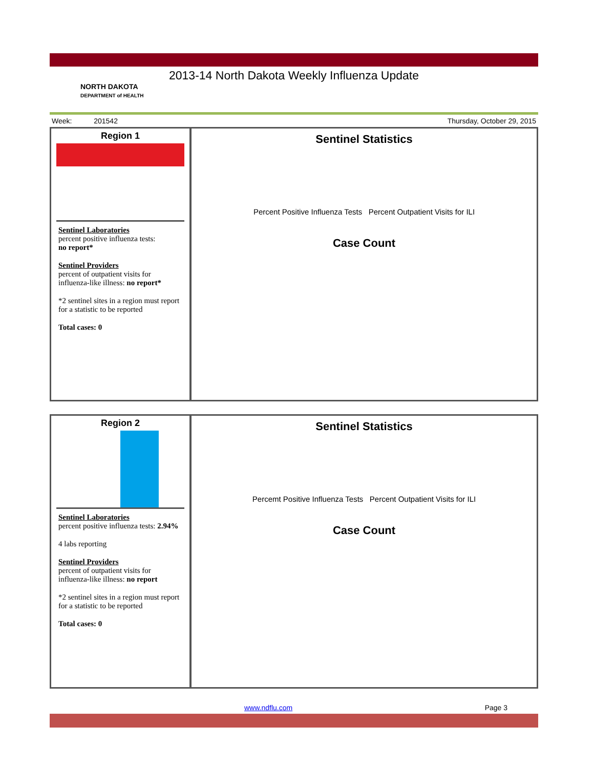2013-14 North Dakota Weekly Influenza Update
NORTH DAKOTA
DEPARTMENT of HEALTH
Week: 201542 Thursday, October 29, 2015
Region 1
Sentinel Laboratories
percent positive influenza tests:
no report*
Sentinel Providers
percent of outpatient visits for influenza-like illness: no report*
*2 sentinel sites in a region must report for a statistic to be reported
Total cases: 0
Sentinel Statistics
Percent Positive Influenza Tests Percent Outpatient Visits for ILI
Case Count
Region 2
Sentinel Laboratories
percent positive influenza tests: 2.94%
4 labs reporting
Sentinel Providers
percent of outpatient visits for influenza-like illness: no report
*2 sentinel sites in a region must report for a statistic to be reported
Total cases: 0
Sentinel Statistics
Percemt Positive Influenza Tests Percent Outpatient Visits for ILI
Case Count
www.ndflu.com Page 3